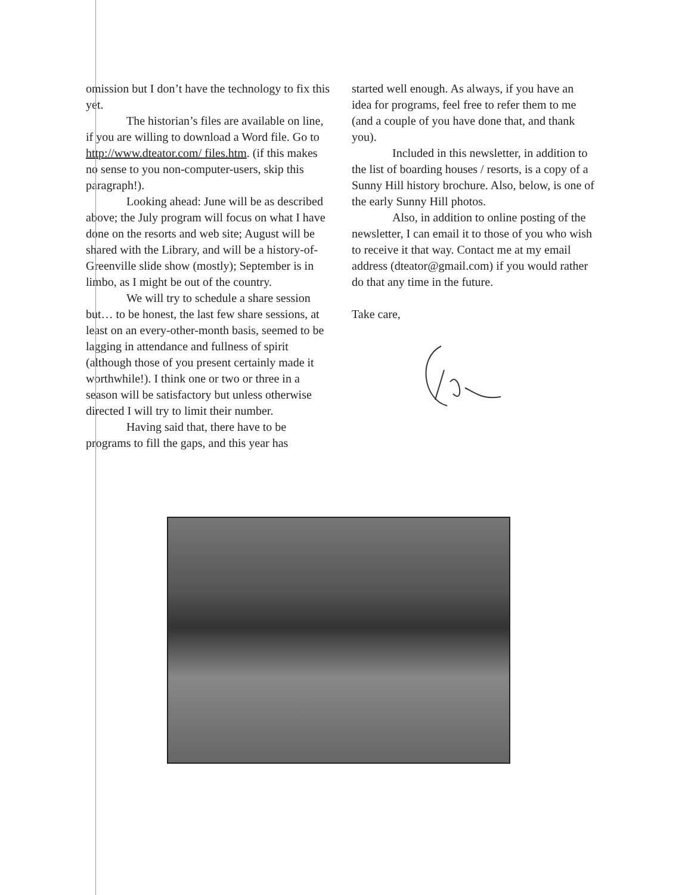omission but I don’t have the technology to fix this yet.
The historian’s files are available on line, if you are willing to download a Word file. Go to http://www.dteator.com/ files.htm. (if this makes no sense to you non-computer-users, skip this paragraph!).
Looking ahead: June will be as described above; the July program will focus on what I have done on the resorts and web site; August will be shared with the Library, and will be a history-of-Greenville slide show (mostly); September is in limbo, as I might be out of the country.
We will try to schedule a share session but… to be honest, the last few share sessions, at least on an every-other-month basis, seemed to be lagging in attendance and fullness of spirit (although those of you present certainly made it worthwhile!). I think one or two or three in a season will be satisfactory but unless otherwise directed I will try to limit their number.
Having said that, there have to be programs to fill the gaps, and this year has
started well enough. As always, if you have an idea for programs, feel free to refer them to me (and a couple of you have done that, and thank you).
Included in this newsletter, in addition to the list of boarding houses / resorts, is a copy of a Sunny Hill history brochure. Also, below, is one of the early Sunny Hill photos.
Also, in addition to online posting of the newsletter, I can email it to those of you who wish to receive it that way. Contact me at my email address (dteator@gmail.com) if you would rather do that any time in the future.
Take care,